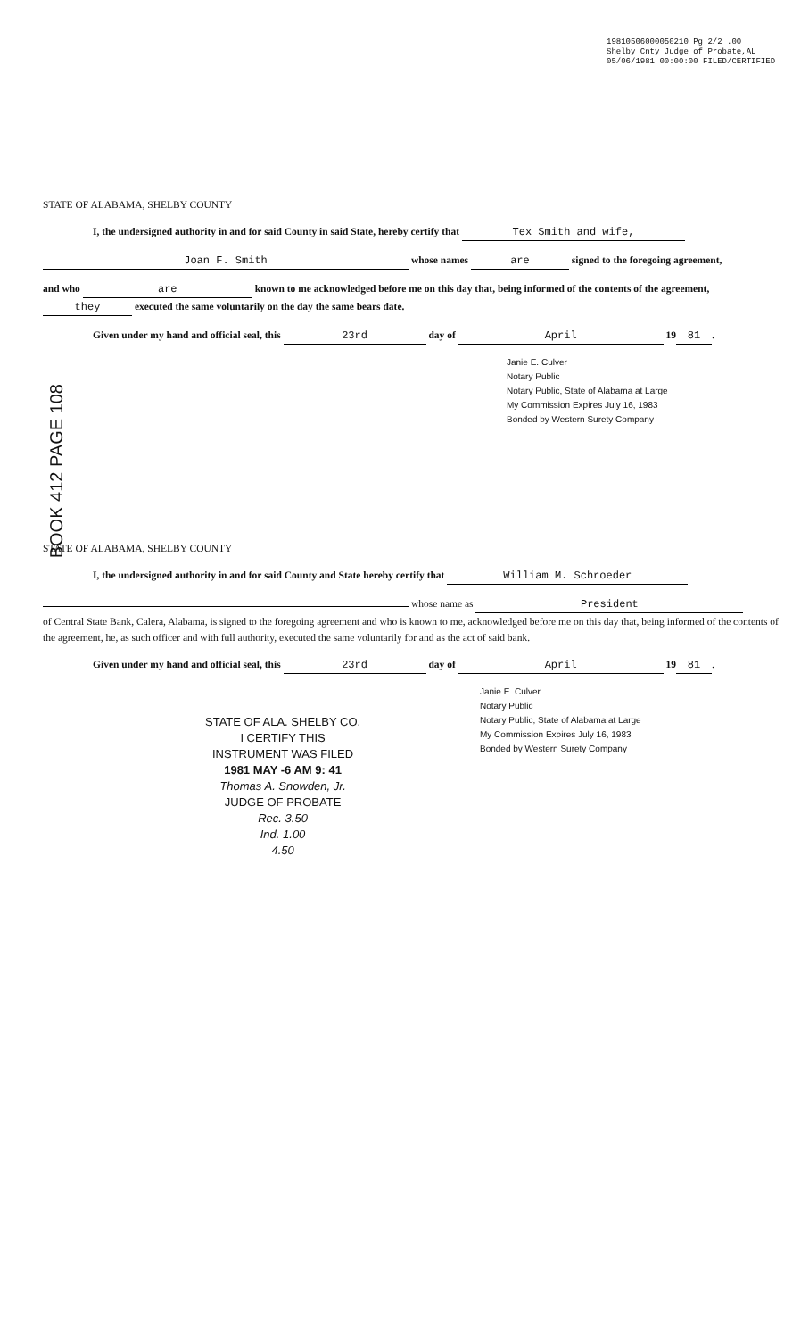19810506000050210 Pg 2/2 .00
Shelby Cnty Judge of Probate,AL
05/06/1981 00:00:00 FILED/CERTIFIED
STATE OF ALABAMA, SHELBY COUNTY
I, the undersigned authority in and for said County in said State, hereby certify that Tex Smith and wife,
Joan F. Smith whose names are signed to the foregoing agreement,
and who are known to me acknowledged before me on this day that, being informed of the contents of the agreement, they executed the same voluntarily on the day the same bears date.
Given under my hand and official seal, this 23rd day of April 19 81.
Janie E. Culver
Notary Public
Notary Public, State of Alabama at Large
My Commission Expires July 16, 1983
Bonded by Western Surety Company
BOOK 412 PAGE 108
STATE OF ALABAMA, SHELBY COUNTY
I, the undersigned authority in and for said County and State hereby certify that William M. Schroeder
whose name as President
of Central State Bank, Calera, Alabama, is signed to the foregoing agreement and who is known to me, acknowledged before me on this day that, being informed of the contents of the agreement, he, as such officer and with full authority, executed the same voluntarily for and as the act of said bank.
Given under my hand and official seal, this 23rd day of April 19 81.
Janie E. Culver
Notary Public
Notary Public, State of Alabama at Large
My Commission Expires July 16, 1983
Bonded by Western Surety Company
STATE OF ALA. SHELBY CO.
I CERTIFY THIS
INSTRUMENT WAS FILED
1981 MAY -6 AM 9: 41
Thomas A. Snowden, Jr.
JUDGE OF PROBATE
Rec. 3.50
Ind. 1.00
4.50